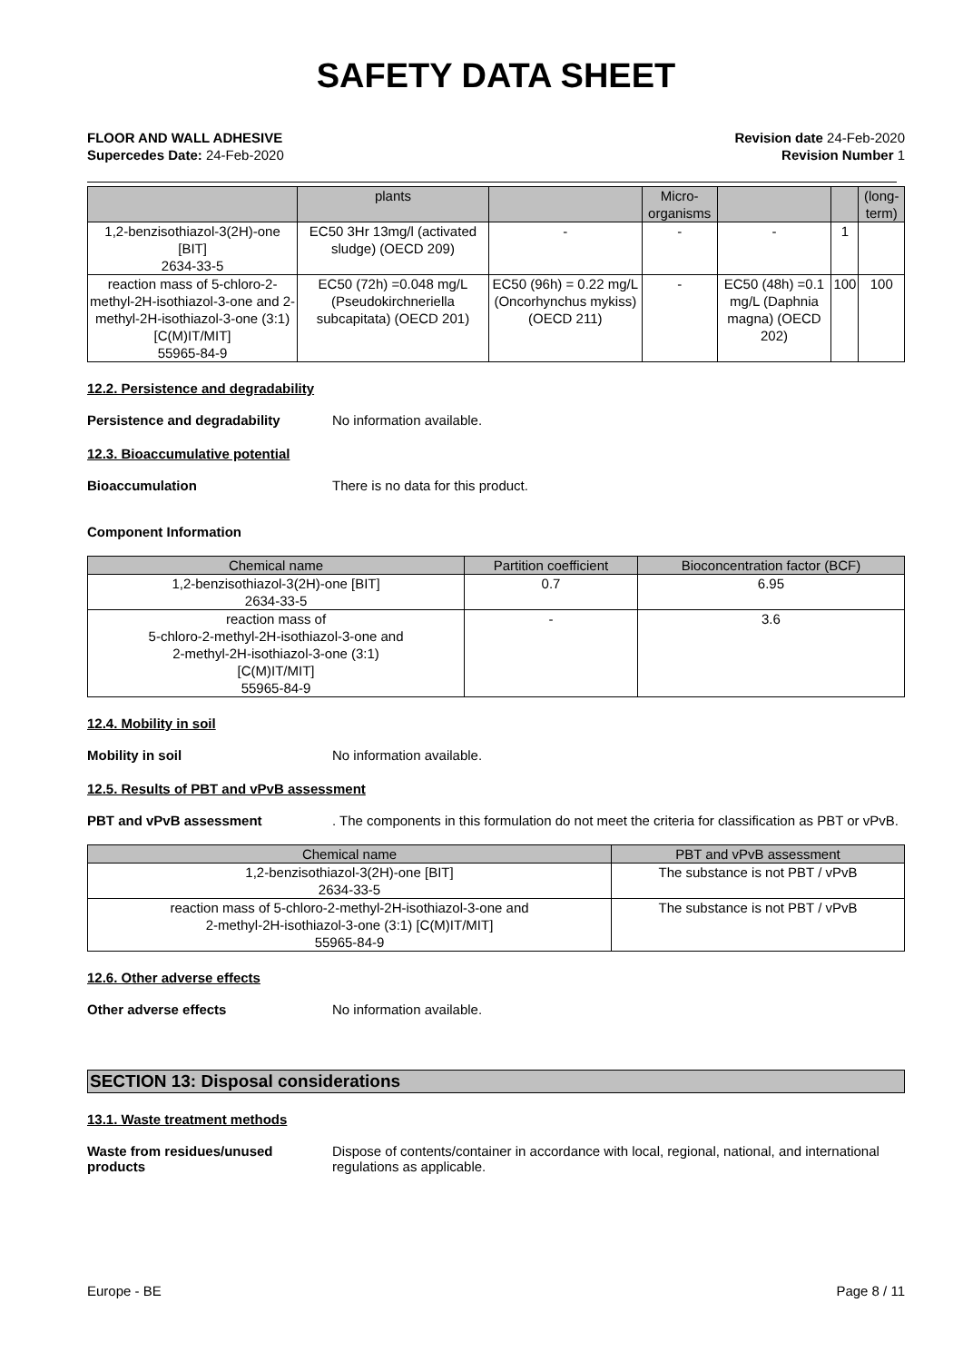SAFETY DATA SHEET
FLOOR AND WALL ADHESIVE
Supercedes Date: 24-Feb-2020
Revision date 24-Feb-2020
Revision Number 1
| | plants | | Micro-organisms | | | (long-term) |
| --- | --- | --- | --- | --- | --- | --- |
| 1,2-benzisothiazol-3(2H)-one [BIT] 2634-33-5 | EC50 3Hr 13mg/l (activated sludge) (OECD 209) | - | - | - | 1 | |
| reaction mass of 5-chloro-2-methyl-2H-isothiazol-3-one and 2-methyl-2H-isothiazol-3-one (3:1) [C(M)IT/MIT] 55965-84-9 | EC50 (72h) =0.048 mg/L (Pseudokirchneriella subcapitata) (OECD 201) | EC50 (96h) = 0.22 mg/L (Oncorhynchus mykiss) (OECD 211) | - | EC50 (48h) =0.1 mg/L (Daphnia magna) (OECD 202) | 100 | 100 |
12.2. Persistence and degradability
Persistence and degradability No information available.
12.3. Bioaccumulative potential
Bioaccumulation There is no data for this product.
Component Information
| Chemical name | Partition coefficient | Bioconcentration factor (BCF) |
| --- | --- | --- |
| 1,2-benzisothiazol-3(2H)-one [BIT] 2634-33-5 | 0.7 | 6.95 |
| reaction mass of 5-chloro-2-methyl-2H-isothiazol-3-one and 2-methyl-2H-isothiazol-3-one (3:1) [C(M)IT/MIT] 55965-84-9 | - | 3.6 |
12.4. Mobility in soil
Mobility in soil No information available.
12.5. Results of PBT and vPvB assessment
PBT and vPvB assessment . The components in this formulation do not meet the criteria for classification as PBT or vPvB.
| Chemical name | PBT and vPvB assessment |
| --- | --- |
| 1,2-benzisothiazol-3(2H)-one [BIT] 2634-33-5 | The substance is not PBT / vPvB |
| reaction mass of 5-chloro-2-methyl-2H-isothiazol-3-one and 2-methyl-2H-isothiazol-3-one (3:1) [C(M)IT/MIT] 55965-84-9 | The substance is not PBT / vPvB |
12.6. Other adverse effects
Other adverse effects No information available.
SECTION 13: Disposal considerations
13.1. Waste treatment methods
Waste from residues/unused products
Dispose of contents/container in accordance with local, regional, national, and international regulations as applicable.
Europe - BE Page 8 / 11